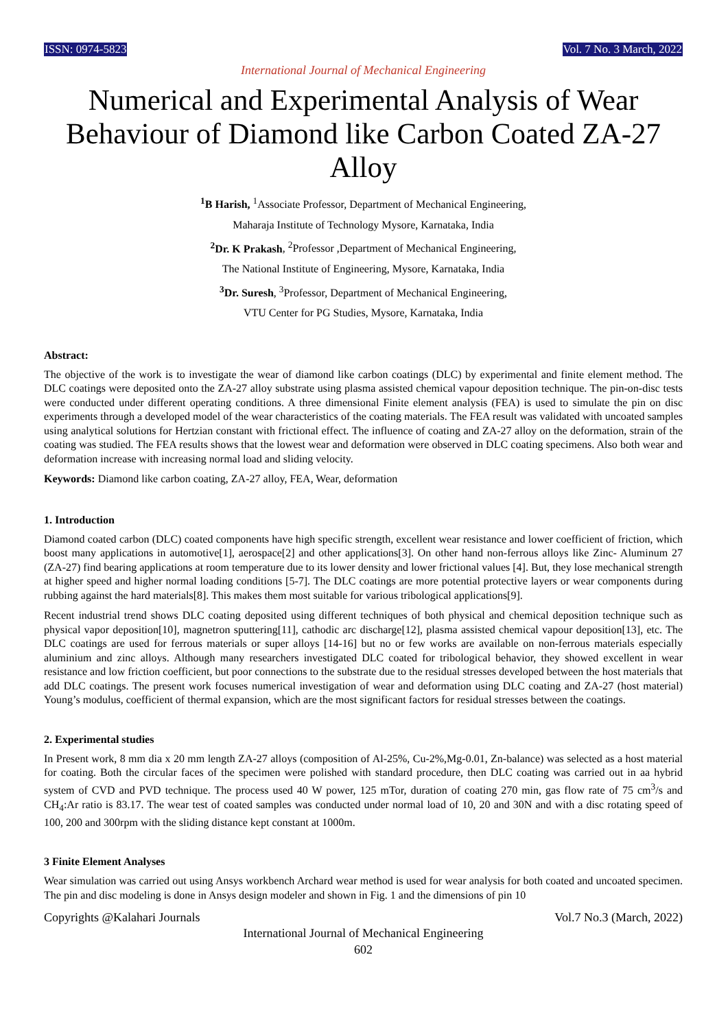ISSN: 0974-5823 Vol. 7 No. 3 March, 2022
International Journal of Mechanical Engineering
Numerical and Experimental Analysis of Wear Behaviour of Diamond like Carbon Coated ZA-27 Alloy
<sup>1</sup> B Harish, <sup>1</sup>Associate Professor, Department of Mechanical Engineering,
Maharaja Institute of Technology Mysore, Karnataka, India
<sup>2</sup> Dr. K Prakash, <sup>2</sup>Professor ,Department of Mechanical Engineering,
The National Institute of Engineering, Mysore, Karnataka, India
<sup>3</sup> Dr. Suresh, <sup>3</sup>Professor, Department of Mechanical Engineering,
VTU Center for PG Studies, Mysore, Karnataka, India
Abstract:
The objective of the work is to investigate the wear of diamond like carbon coatings (DLC) by experimental and finite element method. The DLC coatings were deposited onto the ZA-27 alloy substrate using plasma assisted chemical vapour deposition technique. The pin-on-disc tests were conducted under different operating conditions. A three dimensional Finite element analysis (FEA) is used to simulate the pin on disc experiments through a developed model of the wear characteristics of the coating materials. The FEA result was validated with uncoated samples using analytical solutions for Hertzian constant with frictional effect. The influence of coating and ZA-27 alloy on the deformation, strain of the coating was studied. The FEA results shows that the lowest wear and deformation were observed in DLC coating specimens. Also both wear and deformation increase with increasing normal load and sliding velocity.
Keywords: Diamond like carbon coating, ZA-27 alloy, FEA, Wear, deformation
1. Introduction
Diamond coated carbon (DLC) coated components have high specific strength, excellent wear resistance and lower coefficient of friction, which boost many applications in automotive[1], aerospace[2] and other applications[3]. On other hand non-ferrous alloys like Zinc- Aluminum 27 (ZA-27) find bearing applications at room temperature due to its lower density and lower frictional values [4]. But, they lose mechanical strength at higher speed and higher normal loading conditions [5-7]. The DLC coatings are more potential protective layers or wear components during rubbing against the hard materials[8]. This makes them most suitable for various tribological applications[9].
Recent industrial trend shows DLC coating deposited using different techniques of both physical and chemical deposition technique such as physical vapor deposition[10], magnetron sputtering[11], cathodic arc discharge[12], plasma assisted chemical vapour deposition[13], etc. The DLC coatings are used for ferrous materials or super alloys [14-16] but no or few works are available on non-ferrous materials especially aluminium and zinc alloys. Although many researchers investigated DLC coated for tribological behavior, they showed excellent in wear resistance and low friction coefficient, but poor connections to the substrate due to the residual stresses developed between the host materials that add DLC coatings. The present work focuses numerical investigation of wear and deformation using DLC coating and ZA-27 (host material) Young’s modulus, coefficient of thermal expansion, which are the most significant factors for residual stresses between the coatings.
2. Experimental studies
In Present work, 8 mm dia x 20 mm length ZA-27 alloys (composition of Al-25%, Cu-2%,Mg-0.01, Zn-balance) was selected as a host material for coating. Both the circular faces of the specimen were polished with standard procedure, then DLC coating was carried out in aa hybrid system of CVD and PVD technique. The process used 40 W power, 125 mTor, duration of coating 270 min, gas flow rate of 75 cm<sup>3</sup>/s and CH<sub>4</sub>:Ar ratio is 83.17. The wear test of coated samples was conducted under normal load of 10, 20 and 30N and with a disc rotating speed of 100, 200 and 300rpm with the sliding distance kept constant at 1000m.
3 Finite Element Analyses
Wear simulation was carried out using Ansys workbench Archard wear method is used for wear analysis for both coated and uncoated specimen. The pin and disc modeling is done in Ansys design modeler and shown in Fig. 1 and the dimensions of pin 10
Copyrights @Kalahari Journals Vol.7 No.3 (March, 2022)
International Journal of Mechanical Engineering
602